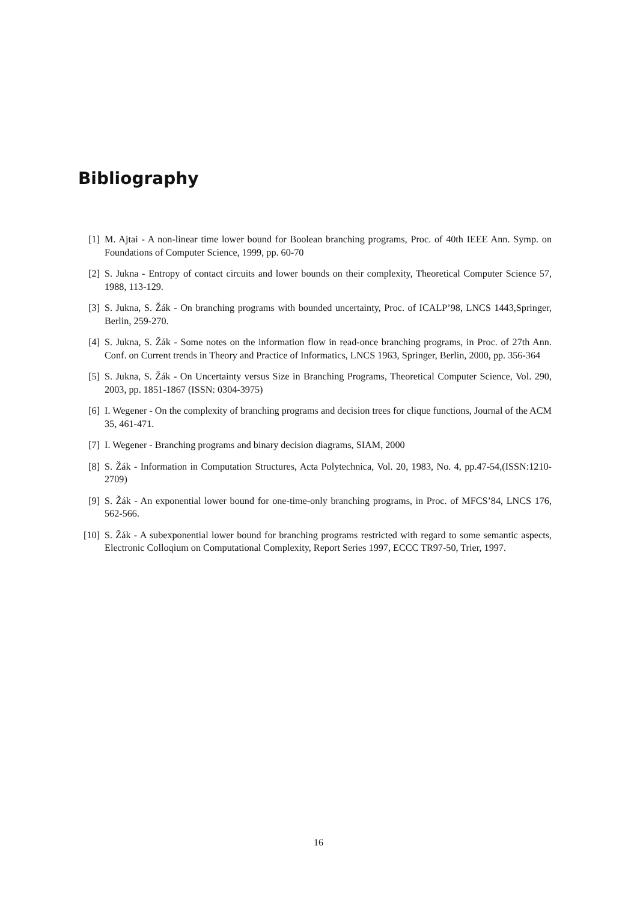Bibliography
[1] M. Ajtai - A non-linear time lower bound for Boolean branching programs, Proc. of 40th IEEE Ann. Symp. on Foundations of Computer Science, 1999, pp. 60-70
[2] S. Jukna - Entropy of contact circuits and lower bounds on their complexity, Theoretical Computer Science 57, 1988, 113-129.
[3] S. Jukna, S. Žák - On branching programs with bounded uncertainty, Proc. of ICALP’98, LNCS 1443,Springer, Berlin, 259-270.
[4] S. Jukna, S. Žák - Some notes on the information flow in read-once branching programs, in Proc. of 27th Ann. Conf. on Current trends in Theory and Practice of Informatics, LNCS 1963, Springer, Berlin, 2000, pp. 356-364
[5] S. Jukna, S. Žák - On Uncertainty versus Size in Branching Programs, Theoretical Computer Science, Vol. 290, 2003, pp. 1851-1867 (ISSN: 0304-3975)
[6] I. Wegener - On the complexity of branching programs and decision trees for clique functions, Journal of the ACM 35, 461-471.
[7] I. Wegener - Branching programs and binary decision diagrams, SIAM, 2000
[8] S. Žák - Information in Computation Structures, Acta Polytechnica, Vol. 20, 1983, No. 4, pp.47-54,(ISSN:1210-2709)
[9] S. Žák - An exponential lower bound for one-time-only branching programs, in Proc. of MFCS’84, LNCS 176, 562-566.
[10] S. Žák - A subexponential lower bound for branching programs restricted with regard to some semantic aspects, Electronic Colloqium on Computational Complexity, Report Series 1997, ECCC TR97-50, Trier, 1997.
16